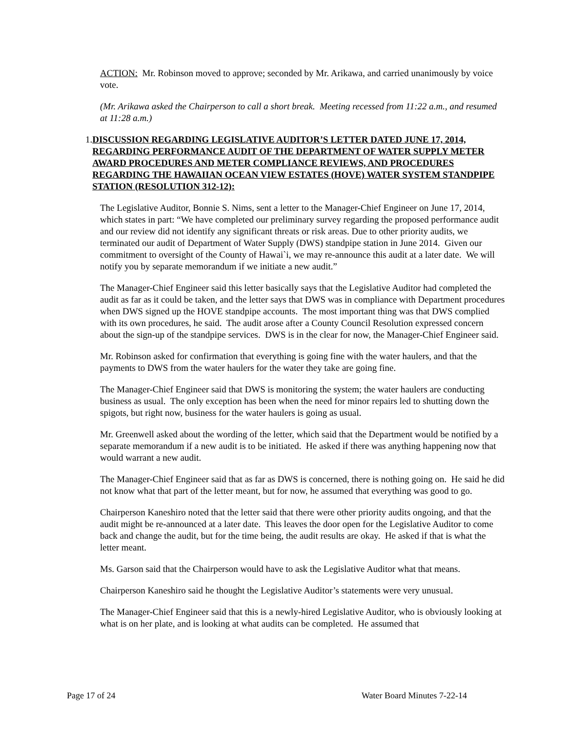ACTION: Mr. Robinson moved to approve; seconded by Mr. Arikawa, and carried unanimously by voice vote.
(Mr. Arikawa asked the Chairperson to call a short break. Meeting recessed from 11:22 a.m., and resumed at 11:28 a.m.)
1. DISCUSSION REGARDING LEGISLATIVE AUDITOR’S LETTER DATED JUNE 17, 2014, REGARDING PERFORMANCE AUDIT OF THE DEPARTMENT OF WATER SUPPLY METER AWARD PROCEDURES AND METER COMPLIANCE REVIEWS, AND PROCEDURES REGARDING THE HAWAIIAN OCEAN VIEW ESTATES (HOVE) WATER SYSTEM STANDPIPE STATION (RESOLUTION 312-12):
The Legislative Auditor, Bonnie S. Nims, sent a letter to the Manager-Chief Engineer on June 17, 2014, which states in part: “We have completed our preliminary survey regarding the proposed performance audit and our review did not identify any significant threats or risk areas. Due to other priority audits, we terminated our audit of Department of Water Supply (DWS) standpipe station in June 2014. Given our commitment to oversight of the County of Hawai`i, we may re-announce this audit at a later date. We will notify you by separate memorandum if we initiate a new audit.”
The Manager-Chief Engineer said this letter basically says that the Legislative Auditor had completed the audit as far as it could be taken, and the letter says that DWS was in compliance with Department procedures when DWS signed up the HOVE standpipe accounts. The most important thing was that DWS complied with its own procedures, he said. The audit arose after a County Council Resolution expressed concern about the sign-up of the standpipe services. DWS is in the clear for now, the Manager-Chief Engineer said.
Mr. Robinson asked for confirmation that everything is going fine with the water haulers, and that the payments to DWS from the water haulers for the water they take are going fine.
The Manager-Chief Engineer said that DWS is monitoring the system; the water haulers are conducting business as usual. The only exception has been when the need for minor repairs led to shutting down the spigots, but right now, business for the water haulers is going as usual.
Mr. Greenwell asked about the wording of the letter, which said that the Department would be notified by a separate memorandum if a new audit is to be initiated. He asked if there was anything happening now that would warrant a new audit.
The Manager-Chief Engineer said that as far as DWS is concerned, there is nothing going on. He said he did not know what that part of the letter meant, but for now, he assumed that everything was good to go.
Chairperson Kaneshiro noted that the letter said that there were other priority audits ongoing, and that the audit might be re-announced at a later date. This leaves the door open for the Legislative Auditor to come back and change the audit, but for the time being, the audit results are okay. He asked if that is what the letter meant.
Ms. Garson said that the Chairperson would have to ask the Legislative Auditor what that means.
Chairperson Kaneshiro said he thought the Legislative Auditor’s statements were very unusual.
The Manager-Chief Engineer said that this is a newly-hired Legislative Auditor, who is obviously looking at what is on her plate, and is looking at what audits can be completed. He assumed that
Page 17 of 24 Water Board Minutes 7-22-14